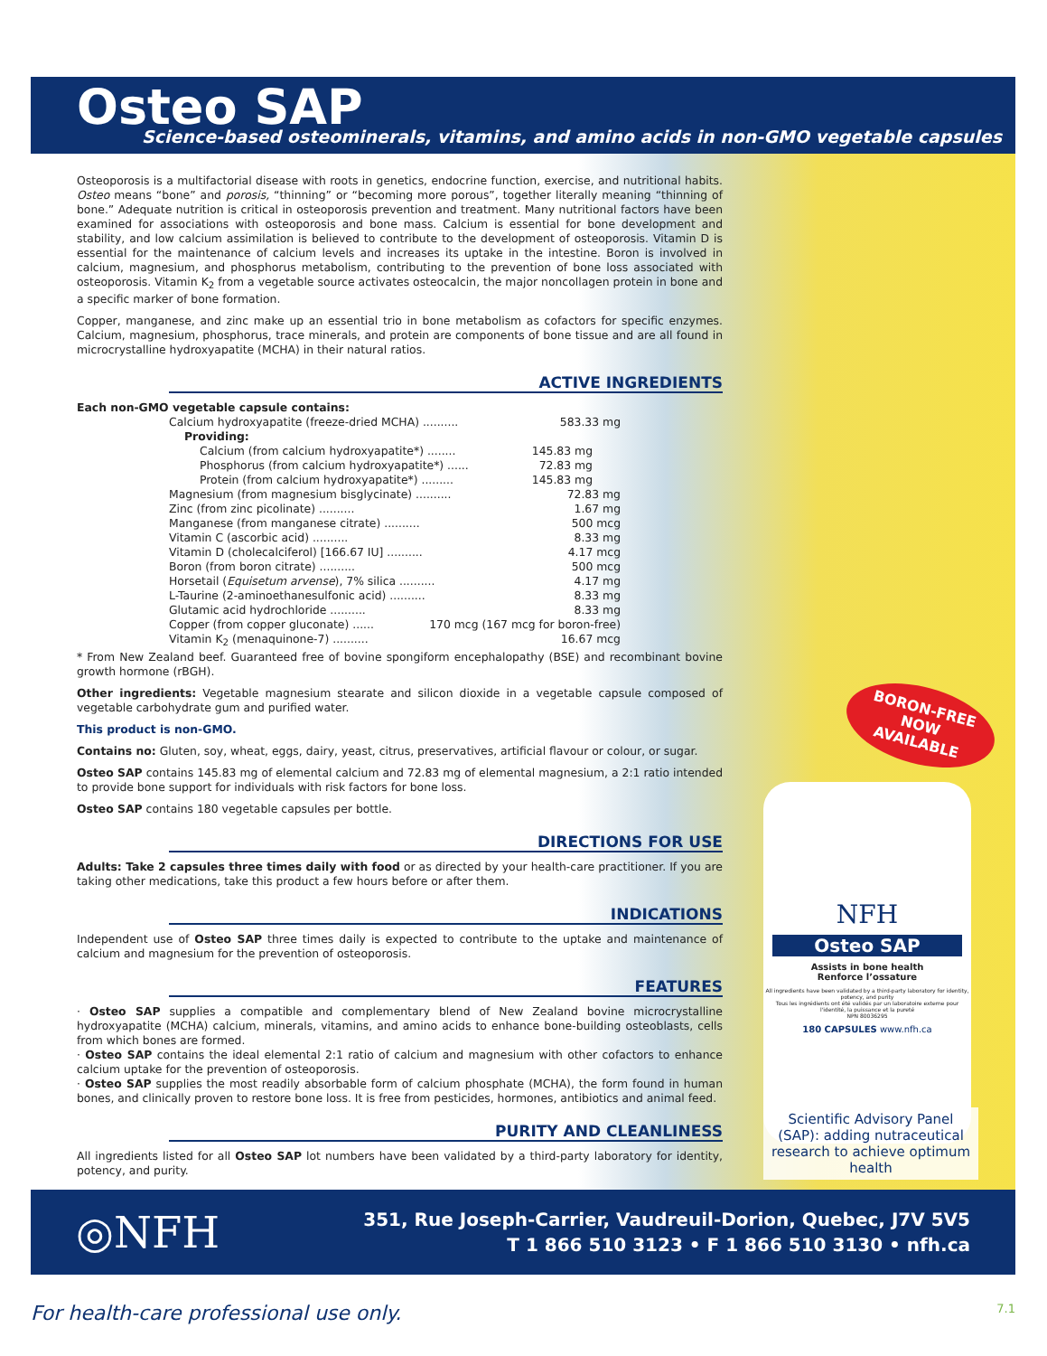Osteo SAP
Science-based osteominerals, vitamins, and amino acids in non-GMO vegetable capsules
Osteoporosis is a multifactorial disease with roots in genetics, endocrine function, exercise, and nutritional habits. Osteo means “bone” and porosis, “thinning” or “becoming more porous”, together literally meaning “thinning of bone.” Adequate nutrition is critical in osteoporosis prevention and treatment. Many nutritional factors have been examined for associations with osteoporosis and bone mass. Calcium is essential for bone development and stability, and low calcium assimilation is believed to contribute to the development of osteoporosis. Vitamin D is essential for the maintenance of calcium levels and increases its uptake in the intestine. Boron is involved in calcium, magnesium, and phosphorus metabolism, contributing to the prevention of bone loss associated with osteoporosis. Vitamin K<sub>2</sub> from a vegetable source activates osteocalcin, the major noncollagen protein in bone and a specific marker of bone formation.
Copper, manganese, and zinc make up an essential trio in bone metabolism as cofactors for specific enzymes. Calcium, magnesium, phosphorus, trace minerals, and protein are components of bone tissue and are all found in microcrystalline hydroxyapatite (MCHA) in their natural ratios.
ACTIVE INGREDIENTS
Each non-GMO vegetable capsule contains:
Calcium hydroxyapatite (freeze-dried MCHA) .......... 583.33 mg
Providing:
Calcium (from calcium hydroxyapatite*) ........ 145.83 mg
Phosphorus (from calcium hydroxyapatite*) ...... 72.83 mg
Protein (from calcium hydroxyapatite*) ......... 145.83 mg
Magnesium (from magnesium bisglycinate) .......... 72.83 mg
Zinc (from zinc picolinate) .......... 1.67 mg
Manganese (from manganese citrate) .......... 500 mcg
Vitamin C (ascorbic acid) .......... 8.33 mg
Vitamin D (cholecalciferol) [166.67 IU] .......... 4.17 mcg
Boron (from boron citrate) .......... 500 mcg
Horsetail (Equisetum arvense), 7% silica .......... 4.17 mg
L-Taurine (2-aminoethanesulfonic acid) .......... 8.33 mg
Glutamic acid hydrochloride .......... 8.33 mg
Copper (from copper gluconate) ...... 170 mcg (167 mcg for boron-free)
Vitamin K<sub>2</sub> (menaquinone-7) .......... 16.67 mcg
* From New Zealand beef. Guaranteed free of bovine spongiform encephalopathy (BSE) and recombinant bovine growth hormone (rBGH).
Other ingredients: Vegetable magnesium stearate and silicon dioxide in a vegetable capsule composed of vegetable carbohydrate gum and purified water.
This product is non-GMO.
Contains no: Gluten, soy, wheat, eggs, dairy, yeast, citrus, preservatives, artificial flavour or colour, or sugar.
Osteo SAP contains 145.83 mg of elemental calcium and 72.83 mg of elemental magnesium, a 2:1 ratio intended to provide bone support for individuals with risk factors for bone loss.
Osteo SAP contains 180 vegetable capsules per bottle.
DIRECTIONS FOR USE
Adults: Take 2 capsules three times daily with food or as directed by your health-care practitioner. If you are taking other medications, take this product a few hours before or after them.
INDICATIONS
Independent use of Osteo SAP three times daily is expected to contribute to the uptake and maintenance of calcium and magnesium for the prevention of osteoporosis.
FEATURES
· Osteo SAP supplies a compatible and complementary blend of New Zealand bovine microcrystalline hydroxyapatite (MCHA) calcium, minerals, vitamins, and amino acids to enhance bone-building osteoblasts, cells from which bones are formed.
· Osteo SAP contains the ideal elemental 2:1 ratio of calcium and magnesium with other cofactors to enhance calcium uptake for the prevention of osteoporosis.
· Osteo SAP supplies the most readily absorbable form of calcium phosphate (MCHA), the form found in human bones, and clinically proven to restore bone loss. It is free from pesticides, hormones, antibiotics and animal feed.
PURITY AND CLEANLINESS
All ingredients listed for all Osteo SAP lot numbers have been validated by a third-party laboratory for identity, potency, and purity.
BORON-FREE
NOW AVAILABLE
NFH
Osteo SAP
Assists in bone health
Renforce l’ossature
All ingredients have been validated by a third-party laboratory for identity, potency, and purity
Tous les ingrédients ont été validés par un laboratoire externe pour l'identité, la puissance et la pureté
NPN 80036295
180 CAPSULES www.nfh.ca
Scientific Advisory Panel (SAP): adding nutraceutical research to achieve optimum health
◎NFH
351, Rue Joseph-Carrier, Vaudreuil-Dorion, Quebec, J7V 5V5
T 1 866 510 3123 • F 1 866 510 3130 • nfh.ca
For health-care professional use only. 7.1